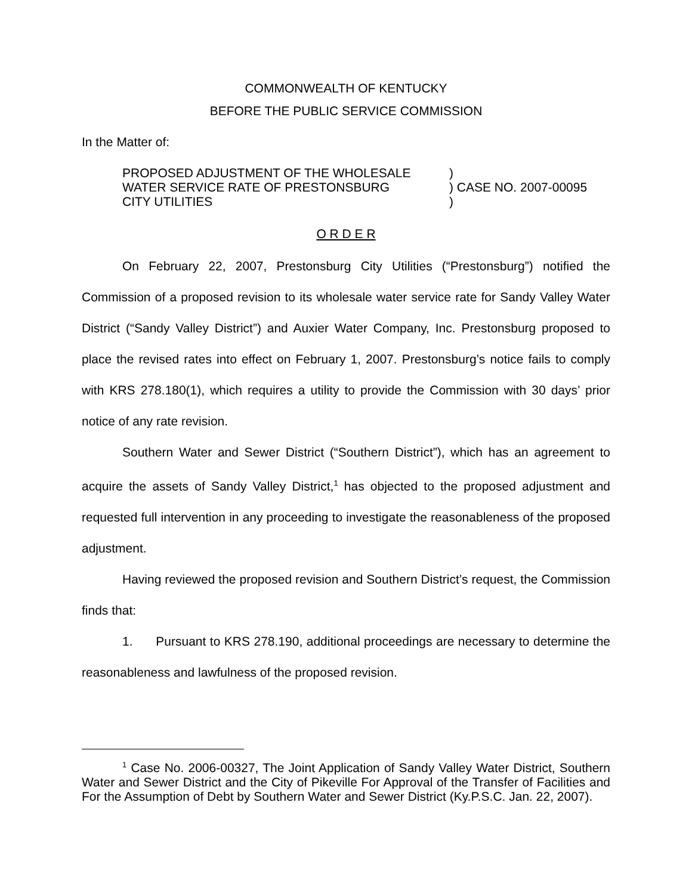COMMONWEALTH OF KENTUCKY
BEFORE THE PUBLIC SERVICE COMMISSION
In the Matter of:
| PROPOSED ADJUSTMENT OF THE WHOLESALE | ) |
| WATER SERVICE RATE OF PRESTONSBURG | ) CASE NO. 2007-00095 |
| CITY UTILITIES | ) |
O R D E R
On February 22, 2007, Prestonsburg City Utilities (“Prestonsburg”) notified the Commission of a proposed revision to its wholesale water service rate for Sandy Valley Water District (“Sandy Valley District”) and Auxier Water Company, Inc. Prestonsburg proposed to place the revised rates into effect on February 1, 2007. Prestonsburg’s notice fails to comply with KRS 278.180(1), which requires a utility to provide the Commission with 30 days’ prior notice of any rate revision.
Southern Water and Sewer District (“Southern District”), which has an agreement to acquire the assets of Sandy Valley District,<sup>1</sup> has objected to the proposed adjustment and requested full intervention in any proceeding to investigate the reasonableness of the proposed adjustment.
Having reviewed the proposed revision and Southern District’s request, the Commission finds that:
1. Pursuant to KRS 278.190, additional proceedings are necessary to determine the reasonableness and lawfulness of the proposed revision.
<sup>1</sup> Case No. 2006-00327, The Joint Application of Sandy Valley Water District, Southern Water and Sewer District and the City of Pikeville For Approval of the Transfer of Facilities and For the Assumption of Debt by Southern Water and Sewer District (Ky.P.S.C. Jan. 22, 2007).